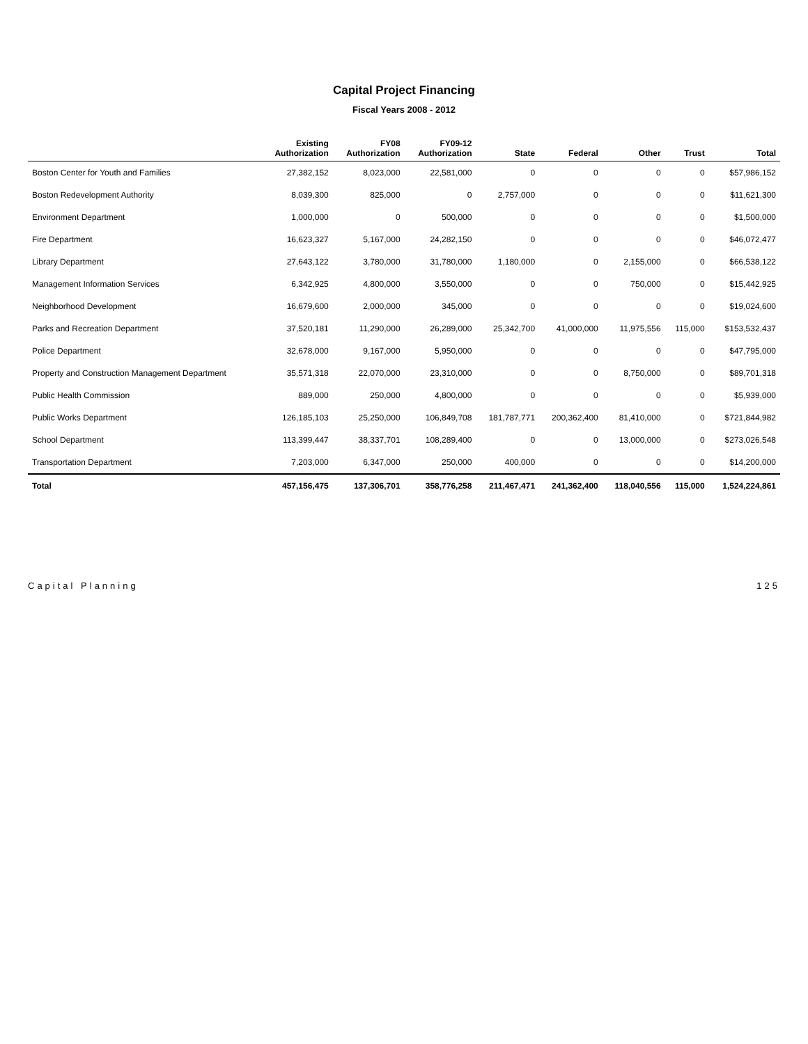Capital Project Financing
Fiscal Years 2008 - 2012
| | Existing Authorization | FY08 Authorization | FY09-12 Authorization | State | Federal | Other | Trust | Total |
| --- | --- | --- | --- | --- | --- | --- | --- | --- |
| Boston Center for Youth and Families | 27,382,152 | 8,023,000 | 22,581,000 | 0 | 0 | 0 | 0 | $57,986,152 |
| Boston Redevelopment Authority | 8,039,300 | 825,000 | 0 | 2,757,000 | 0 | 0 | 0 | $11,621,300 |
| Environment Department | 1,000,000 | 0 | 500,000 | 0 | 0 | 0 | 0 | $1,500,000 |
| Fire Department | 16,623,327 | 5,167,000 | 24,282,150 | 0 | 0 | 0 | 0 | $46,072,477 |
| Library Department | 27,643,122 | 3,780,000 | 31,780,000 | 1,180,000 | 0 | 2,155,000 | 0 | $66,538,122 |
| Management Information Services | 6,342,925 | 4,800,000 | 3,550,000 | 0 | 0 | 750,000 | 0 | $15,442,925 |
| Neighborhood Development | 16,679,600 | 2,000,000 | 345,000 | 0 | 0 | 0 | 0 | $19,024,600 |
| Parks and Recreation Department | 37,520,181 | 11,290,000 | 26,289,000 | 25,342,700 | 41,000,000 | 11,975,556 | 115,000 | $153,532,437 |
| Police Department | 32,678,000 | 9,167,000 | 5,950,000 | 0 | 0 | 0 | 0 | $47,795,000 |
| Property and Construction Management Department | 35,571,318 | 22,070,000 | 23,310,000 | 0 | 0 | 8,750,000 | 0 | $89,701,318 |
| Public Health Commission | 889,000 | 250,000 | 4,800,000 | 0 | 0 | 0 | 0 | $5,939,000 |
| Public Works Department | 126,185,103 | 25,250,000 | 106,849,708 | 181,787,771 | 200,362,400 | 81,410,000 | 0 | $721,844,982 |
| School Department | 113,399,447 | 38,337,701 | 108,289,400 | 0 | 0 | 13,000,000 | 0 | $273,026,548 |
| Transportation Department | 7,203,000 | 6,347,000 | 250,000 | 400,000 | 0 | 0 | 0 | $14,200,000 |
| Total | 457,156,475 | 137,306,701 | 358,776,258 | 211,467,471 | 241,362,400 | 118,040,556 | 115,000 | 1,524,224,861 |
Capital Planning 125